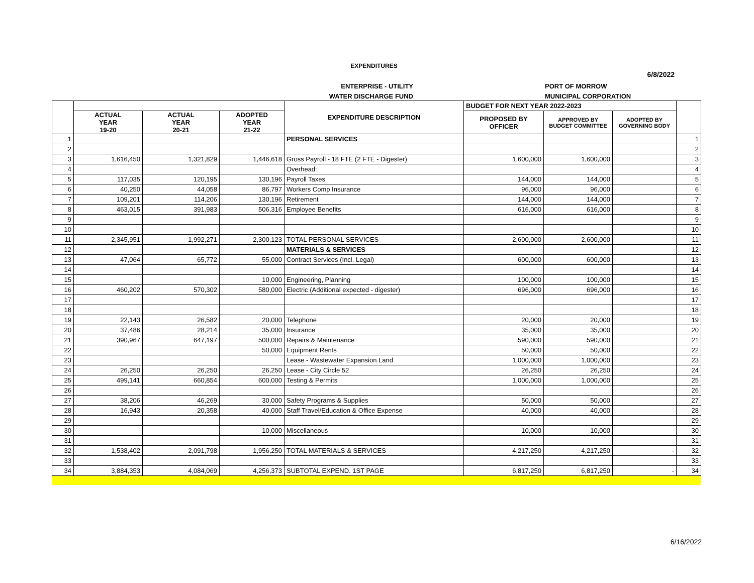EXPENDITURES
6/8/2022
ENTERPRISE - UTILITY
WATER DISCHARGE FUND
PORT OF MORROW
MUNICIPAL CORPORATION
| | | | | EXPENDITURE DESCRIPTION | BUDGET FOR NEXT YEAR 2022-2023 | | | |
| --- | --- | --- | --- | --- | --- | --- | --- | --- |
| | ACTUAL YEAR 19-20 | ACTUAL YEAR 20-21 | ADOPTED YEAR 21-22 | | PROPOSED BY OFFICER | APPROVED BY BUDGET COMMITTEE | ADOPTED BY GOVERNING BODY | |
| 1 | | | | PERSONAL SERVICES | | | | 1 |
| 2 | | | | | | | | 2 |
| 3 | 1,616,450 | 1,321,829 | 1,446,618 | Gross Payroll - 18 FTE (2 FTE - Digester) | 1,600,000 | 1,600,000 | | 3 |
| 4 | | | | Overhead: | | | | 4 |
| 5 | 117,035 | 120,195 | 130,196 | Payroll Taxes | 144,000 | 144,000 | | 5 |
| 6 | 40,250 | 44,058 | 86,797 | Workers Comp Insurance | 96,000 | 96,000 | | 6 |
| 7 | 109,201 | 114,206 | 130,196 | Retirement | 144,000 | 144,000 | | 7 |
| 8 | 463,015 | 391,983 | 506,316 | Employee Benefits | 616,000 | 616,000 | | 8 |
| 9 | | | | | | | | 9 |
| 10 | | | | | | | | 10 |
| 11 | 2,345,951 | 1,992,271 | 2,300,123 | TOTAL PERSONAL SERVICES | 2,600,000 | 2,600,000 | | 11 |
| 12 | | | | MATERIALS & SERVICES | | | | 12 |
| 13 | 47,064 | 65,772 | 55,000 | Contract Services (Incl. Legal) | 600,000 | 600,000 | | 13 |
| 14 | | | | | | | | 14 |
| 15 | | | 10,000 | Engineering, Planning | 100,000 | 100,000 | | 15 |
| 16 | 460,202 | 570,302 | 580,000 | Electric (Additional expected - digester) | 696,000 | 696,000 | | 16 |
| 17 | | | | | | | | 17 |
| 18 | | | | | | | | 18 |
| 19 | 22,143 | 26,582 | 20,000 | Telephone | 20,000 | 20,000 | | 19 |
| 20 | 37,486 | 28,214 | 35,000 | Insurance | 35,000 | 35,000 | | 20 |
| 21 | 390,967 | 647,197 | 500,000 | Repairs & Maintenance | 590,000 | 590,000 | | 21 |
| 22 | | | 50,000 | Equipment Rents | 50,000 | 50,000 | | 22 |
| 23 | | | | Lease - Wastewater Expansion Land | 1,000,000 | 1,000,000 | | 23 |
| 24 | 26,250 | 26,250 | 26,250 | Lease - City Circle 52 | 26,250 | 26,250 | | 24 |
| 25 | 499,141 | 660,854 | 600,000 | Testing & Permits | 1,000,000 | 1,000,000 | | 25 |
| 26 | | | | | | | | 26 |
| 27 | 38,206 | 46,269 | 30,000 | Safety Programs & Supplies | 50,000 | 50,000 | | 27 |
| 28 | 16,943 | 20,358 | 40,000 | Staff Travel/Education & Office Expense | 40,000 | 40,000 | | 28 |
| 29 | | | | | | | | 29 |
| 30 | | | 10,000 | Miscellaneous | 10,000 | 10,000 | | 30 |
| 31 | | | | | | | | 31 |
| 32 | 1,538,402 | 2,091,798 | 1,956,250 | TOTAL MATERIALS & SERVICES | 4,217,250 | 4,217,250 | - | 32 |
| 33 | | | | | | | | 33 |
| 34 | 3,884,353 | 4,084,069 | 4,256,373 | SUBTOTAL EXPEND. 1ST PAGE | 6,817,250 | 6,817,250 | - | 34 |
6/16/2022